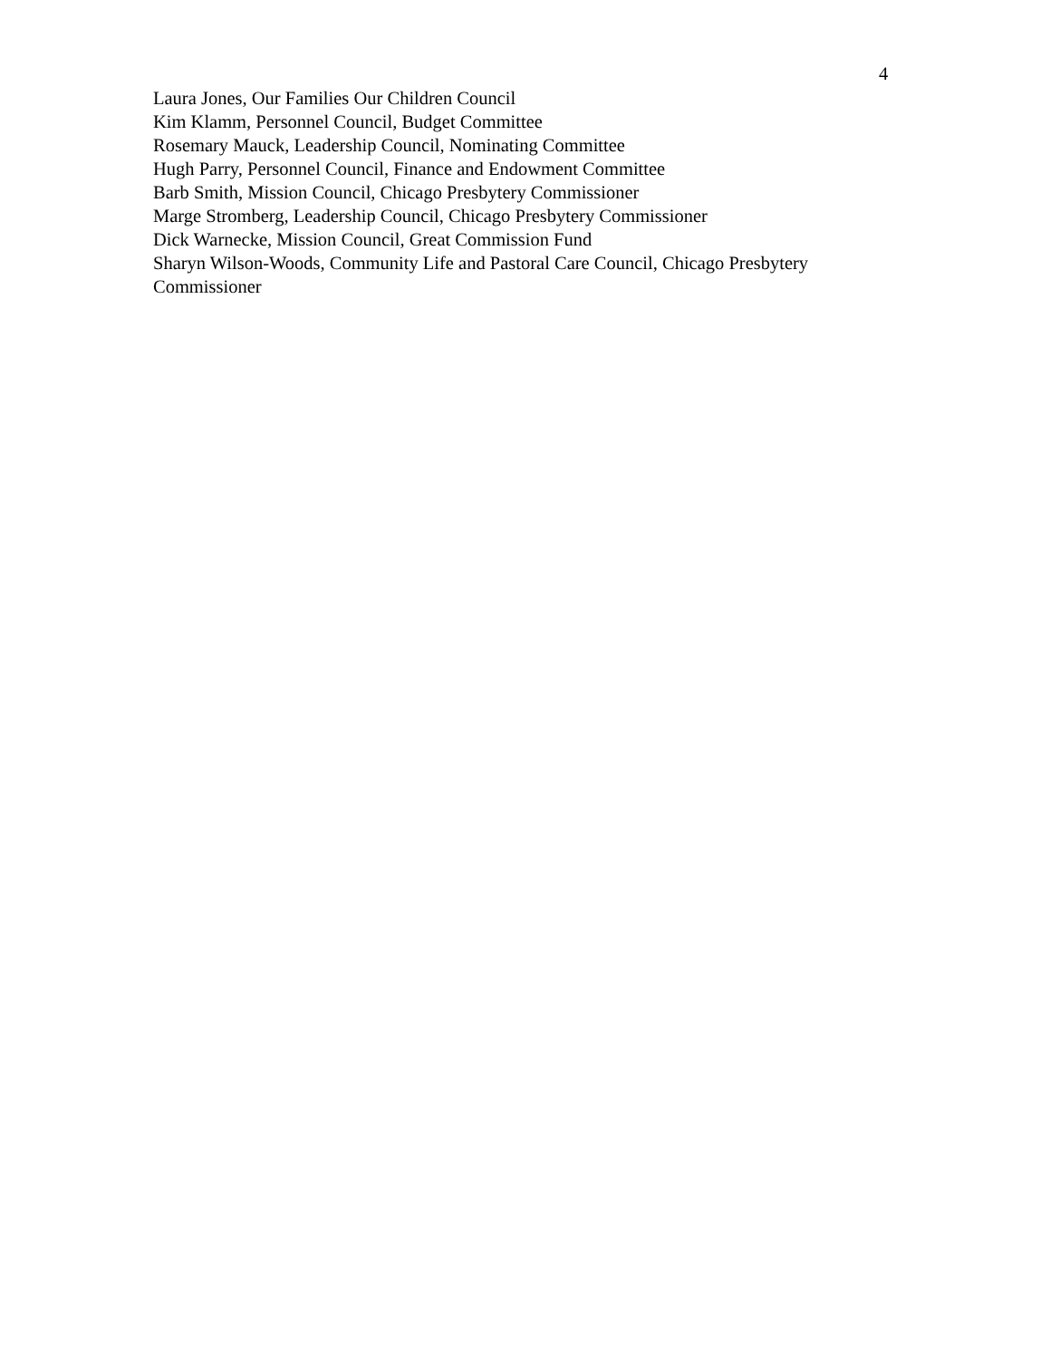4
Laura Jones, Our Families Our Children Council
Kim Klamm, Personnel Council, Budget Committee
Rosemary Mauck, Leadership Council, Nominating Committee
Hugh Parry, Personnel Council, Finance and Endowment Committee
Barb Smith, Mission Council, Chicago Presbytery Commissioner
Marge Stromberg, Leadership Council, Chicago Presbytery Commissioner
Dick Warnecke, Mission Council, Great Commission Fund
Sharyn Wilson-Woods, Community Life and Pastoral Care Council, Chicago Presbytery Commissioner